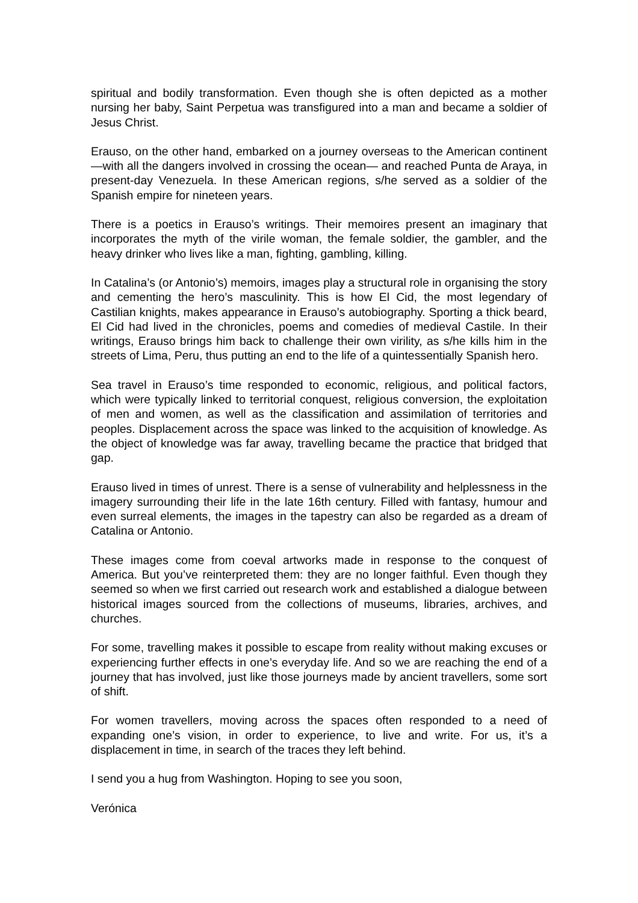spiritual and bodily transformation. Even though she is often depicted as a mother nursing her baby, Saint Perpetua was transfigured into a man and became a soldier of Jesus Christ.
Erauso, on the other hand, embarked on a journey overseas to the American continent—with all the dangers involved in crossing the ocean— and reached Punta de Araya, in present-day Venezuela. In these American regions, s/he served as a soldier of the Spanish empire for nineteen years.
There is a poetics in Erauso’s writings. Their memoires present an imaginary that incorporates the myth of the virile woman, the female soldier, the gambler, and the heavy drinker who lives like a man, fighting, gambling, killing.
In Catalina’s (or Antonio’s) memoirs, images play a structural role in organising the story and cementing the hero’s masculinity. This is how El Cid, the most legendary of Castilian knights, makes appearance in Erauso’s autobiography. Sporting a thick beard, El Cid had lived in the chronicles, poems and comedies of medieval Castile. In their writings, Erauso brings him back to challenge their own virility, as s/he kills him in the streets of Lima, Peru, thus putting an end to the life of a quintessentially Spanish hero.
Sea travel in Erauso’s time responded to economic, religious, and political factors, which were typically linked to territorial conquest, religious conversion, the exploitation of men and women, as well as the classification and assimilation of territories and peoples. Displacement across the space was linked to the acquisition of knowledge. As the object of knowledge was far away, travelling became the practice that bridged that gap.
Erauso lived in times of unrest. There is a sense of vulnerability and helplessness in the imagery surrounding their life in the late 16th century. Filled with fantasy, humour and even surreal elements, the images in the tapestry can also be regarded as a dream of Catalina or Antonio.
These images come from coeval artworks made in response to the conquest of America. But you’ve reinterpreted them: they are no longer faithful. Even though they seemed so when we first carried out research work and established a dialogue between historical images sourced from the collections of museums, libraries, archives, and churches.
For some, travelling makes it possible to escape from reality without making excuses or experiencing further effects in one’s everyday life. And so we are reaching the end of a journey that has involved, just like those journeys made by ancient travellers, some sort of shift.
For women travellers, moving across the spaces often responded to a need of expanding one’s vision, in order to experience, to live and write. For us, it’s a displacement in time, in search of the traces they left behind.
I send you a hug from Washington. Hoping to see you soon,
Verónica